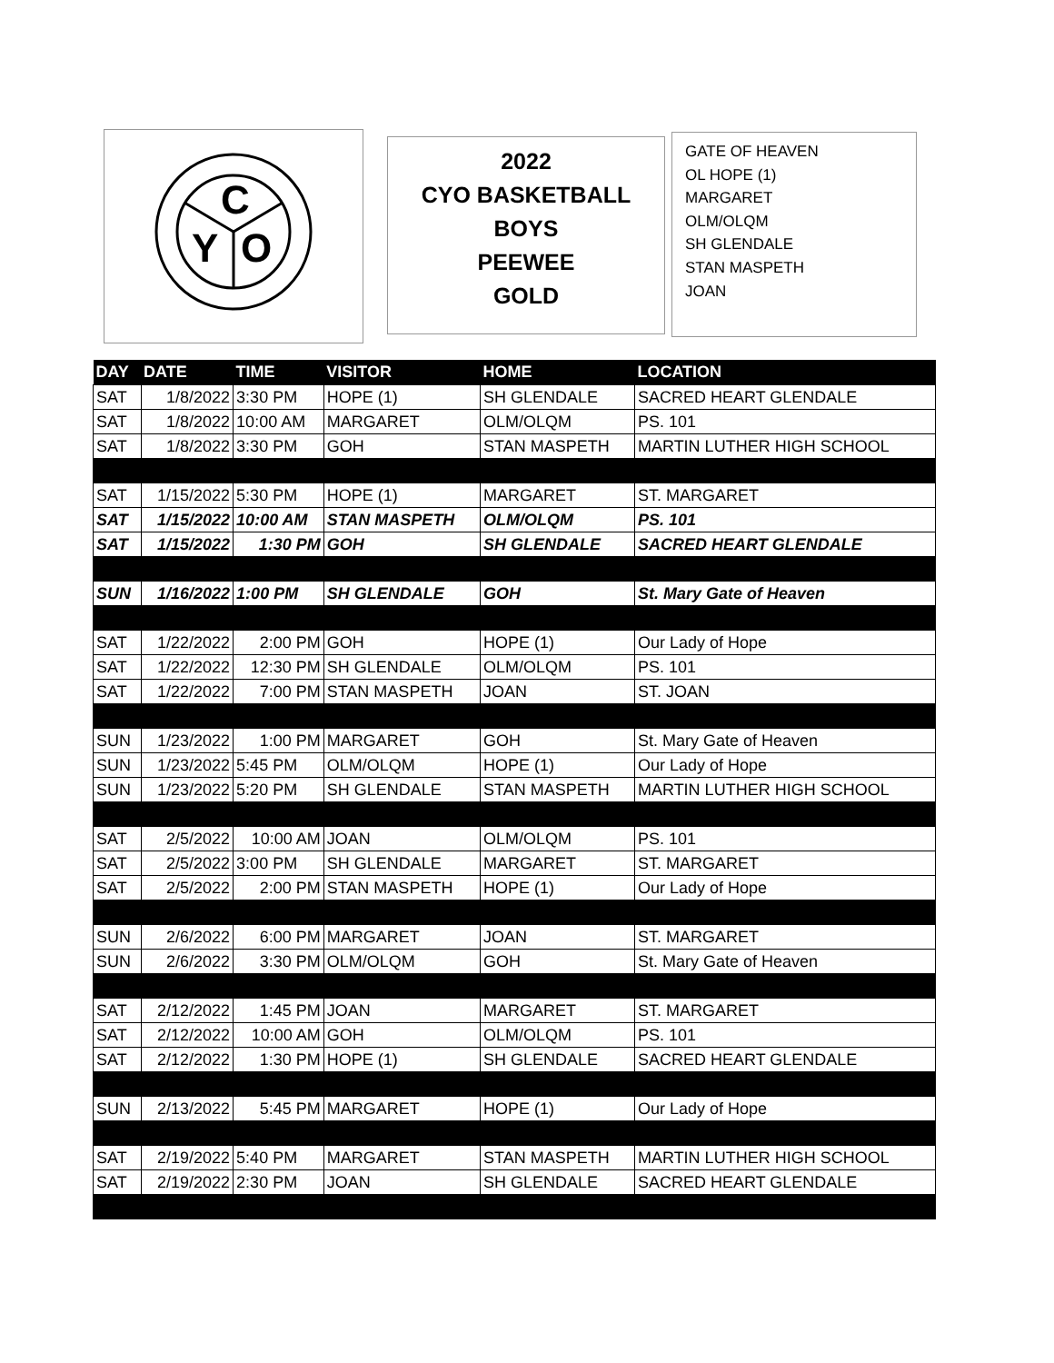C
Y
O
2022
CYO BASKETBALL
BOYS
PEEWEE
GOLD
GATE OF HEAVEN
OL HOPE (1)
MARGARET
OLM/OLQM
SH GLENDALE
STAN MASPETH
JOAN
| DAY | DATE | TIME | VISITOR | HOME | LOCATION |
| --- | --- | --- | --- | --- | --- |
| SAT | 1/8/2022 | 3:30 PM | HOPE (1) | SH GLENDALE | SACRED HEART GLENDALE |
| SAT | 1/8/2022 | 10:00 AM | MARGARET | OLM/OLQM | PS. 101 |
| SAT | 1/8/2022 | 3:30 PM | GOH | STAN MASPETH | MARTIN LUTHER HIGH SCHOOL |
| SAT | 1/15/2022 | 5:30 PM | HOPE (1) | MARGARET | ST. MARGARET |
| SAT | 1/15/2022 | 10:00 AM | STAN MASPETH | OLM/OLQM | PS. 101 |
| SAT | 1/15/2022 | 1:30 PM | GOH | SH GLENDALE | SACRED HEART GLENDALE |
| SUN | 1/16/2022 | 1:00 PM | SH GLENDALE | GOH | St. Mary Gate of Heaven |
| SAT | 1/22/2022 | 2:00 PM | GOH | HOPE (1) | Our Lady of Hope |
| SAT | 1/22/2022 | 12:30 PM | SH GLENDALE | OLM/OLQM | PS. 101 |
| SAT | 1/22/2022 | 7:00 PM | STAN MASPETH | JOAN | ST. JOAN |
| SUN | 1/23/2022 | 1:00 PM | MARGARET | GOH | St. Mary Gate of Heaven |
| SUN | 1/23/2022 | 5:45 PM | OLM/OLQM | HOPE (1) | Our Lady of Hope |
| SUN | 1/23/2022 | 5:20 PM | SH GLENDALE | STAN MASPETH | MARTIN LUTHER HIGH SCHOOL |
| SAT | 2/5/2022 | 10:00 AM | JOAN | OLM/OLQM | PS. 101 |
| SAT | 2/5/2022 | 3:00 PM | SH GLENDALE | MARGARET | ST. MARGARET |
| SAT | 2/5/2022 | 2:00 PM | STAN MASPETH | HOPE (1) | Our Lady of Hope |
| SUN | 2/6/2022 | 6:00 PM | MARGARET | JOAN | ST. MARGARET |
| SUN | 2/6/2022 | 3:30 PM | OLM/OLQM | GOH | St. Mary Gate of Heaven |
| SAT | 2/12/2022 | 1:45 PM | JOAN | MARGARET | ST. MARGARET |
| SAT | 2/12/2022 | 10:00 AM | GOH | OLM/OLQM | PS. 101 |
| SAT | 2/12/2022 | 1:30 PM | HOPE (1) | SH GLENDALE | SACRED HEART GLENDALE |
| SUN | 2/13/2022 | 5:45 PM | MARGARET | HOPE (1) | Our Lady of Hope |
| SAT | 2/19/2022 | 5:40 PM | MARGARET | STAN MASPETH | MARTIN LUTHER HIGH SCHOOL |
| SAT | 2/19/2022 | 2:30 PM | JOAN | SH GLENDALE | SACRED HEART GLENDALE |